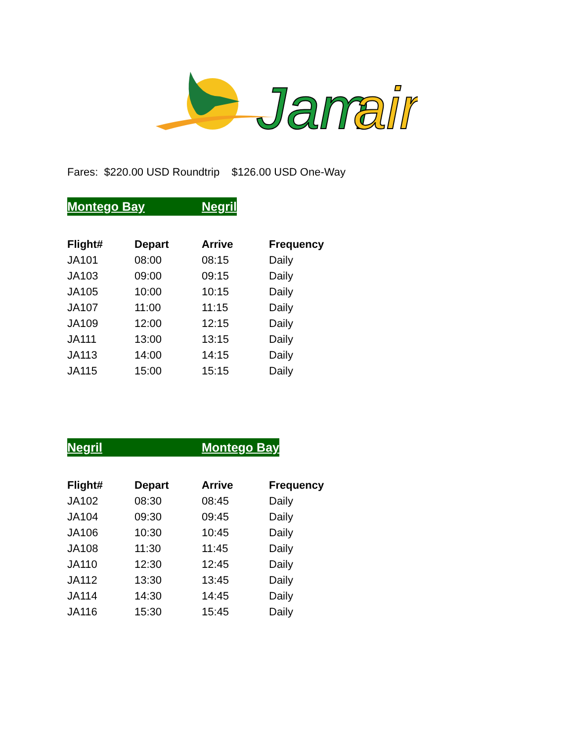Jam
air
Fares: $220.00 USD Roundtrip $126.00 USD One-Way
Montego Bay Negril
| Flight# | Depart | Arrive | Frequency |
| --- | --- | --- | --- |
| JA101 | 08:00 | 08:15 | Daily |
| JA103 | 09:00 | 09:15 | Daily |
| JA105 | 10:00 | 10:15 | Daily |
| JA107 | 11:00 | 11:15 | Daily |
| JA109 | 12:00 | 12:15 | Daily |
| JA111 | 13:00 | 13:15 | Daily |
| JA113 | 14:00 | 14:15 | Daily |
| JA115 | 15:00 | 15:15 | Daily |
Negril Montego Bay
| Flight# | Depart | Arrive | Frequency |
| --- | --- | --- | --- |
| JA102 | 08:30 | 08:45 | Daily |
| JA104 | 09:30 | 09:45 | Daily |
| JA106 | 10:30 | 10:45 | Daily |
| JA108 | 11:30 | 11:45 | Daily |
| JA110 | 12:30 | 12:45 | Daily |
| JA112 | 13:30 | 13:45 | Daily |
| JA114 | 14:30 | 14:45 | Daily |
| JA116 | 15:30 | 15:45 | Daily |